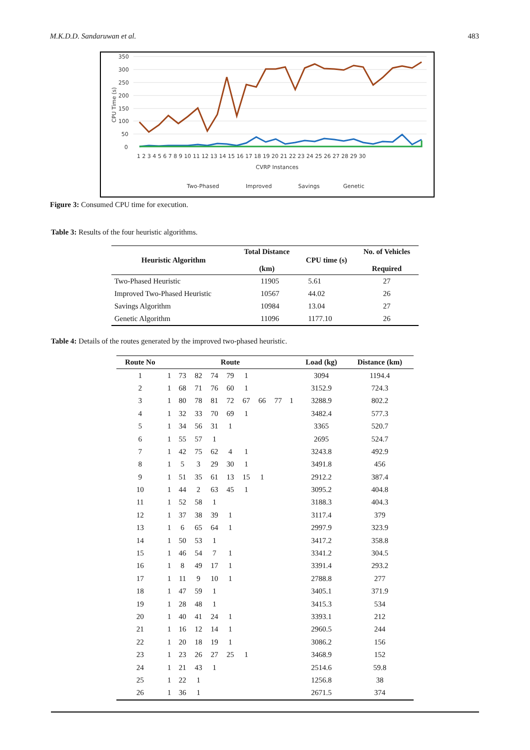M.K.D.D. Sandaruwan et al. 483
350
300
250
200
150
100
50
0
CPU Time (s)
1 2 3 4 5 6 7 8 9 10 11 12 13 14 15 16 17 18 19 20 21 22 23 24 25 26 27 28 29 30
CVRP Instances
Two-Phased
Improved
Savings
Genetic
Figure 3: Consumed CPU time for execution.
Table 3: Results of the four heuristic algorithms.
| Heuristic Algorithm | Total Distance (km) | CPU time (s) | No. of Vehicles Required |
| --- | --- | --- | --- |
| Two-Phased Heuristic | 11905 | 5.61 | 27 |
| Improved Two-Phased Heuristic | 10567 | 44.02 | 26 |
| Savings Algorithm | 10984 | 13.04 | 27 |
| Genetic Algorithm | 11096 | 1177.10 | 26 |
Table 4: Details of the routes generated by the improved two-phased heuristic.
| Route No | Route | | | | | | | | | Load (kg) | Distance (km) |
| --- | --- | --- | --- | --- | --- | --- | --- | --- | --- | --- | --- |
| 1 | 1 | 73 | 82 | 74 | 79 | 1 | | | | 3094 | 1194.4 |
| 2 | 1 | 68 | 71 | 76 | 60 | 1 | | | | 3152.9 | 724.3 |
| 3 | 1 | 80 | 78 | 81 | 72 | 67 | 66 | 77 | 1 | 3288.9 | 802.2 |
| 4 | 1 | 32 | 33 | 70 | 69 | 1 | | | | 3482.4 | 577.3 |
| 5 | 1 | 34 | 56 | 31 | 1 | | | | | 3365 | 520.7 |
| 6 | 1 | 55 | 57 | 1 | | | | | | 2695 | 524.7 |
| 7 | 1 | 42 | 75 | 62 | 4 | 1 | | | | 3243.8 | 492.9 |
| 8 | 1 | 5 | 3 | 29 | 30 | 1 | | | | 3491.8 | 456 |
| 9 | 1 | 51 | 35 | 61 | 13 | 15 | 1 | | | 2912.2 | 387.4 |
| 10 | 1 | 44 | 2 | 63 | 45 | 1 | | | | 3095.2 | 404.8 |
| 11 | 1 | 52 | 58 | 1 | | | | | | 3188.3 | 404.3 |
| 12 | 1 | 37 | 38 | 39 | 1 | | | | | 3117.4 | 379 |
| 13 | 1 | 6 | 65 | 64 | 1 | | | | | 2997.9 | 323.9 |
| 14 | 1 | 50 | 53 | 1 | | | | | | 3417.2 | 358.8 |
| 15 | 1 | 46 | 54 | 7 | 1 | | | | | 3341.2 | 304.5 |
| 16 | 1 | 8 | 49 | 17 | 1 | | | | | 3391.4 | 293.2 |
| 17 | 1 | 11 | 9 | 10 | 1 | | | | | 2788.8 | 277 |
| 18 | 1 | 47 | 59 | 1 | | | | | | 3405.1 | 371.9 |
| 19 | 1 | 28 | 48 | 1 | | | | | | 3415.3 | 534 |
| 20 | 1 | 40 | 41 | 24 | 1 | | | | | 3393.1 | 212 |
| 21 | 1 | 16 | 12 | 14 | 1 | | | | | 2960.5 | 244 |
| 22 | 1 | 20 | 18 | 19 | 1 | | | | | 3086.2 | 156 |
| 23 | 1 | 23 | 26 | 27 | 25 | 1 | | | | 3468.9 | 152 |
| 24 | 1 | 21 | 43 | 1 | | | | | | 2514.6 | 59.8 |
| 25 | 1 | 22 | 1 | | | | | | | 1256.8 | 38 |
| 26 | 1 | 36 | 1 | | | | | | | 2671.5 | 374 |